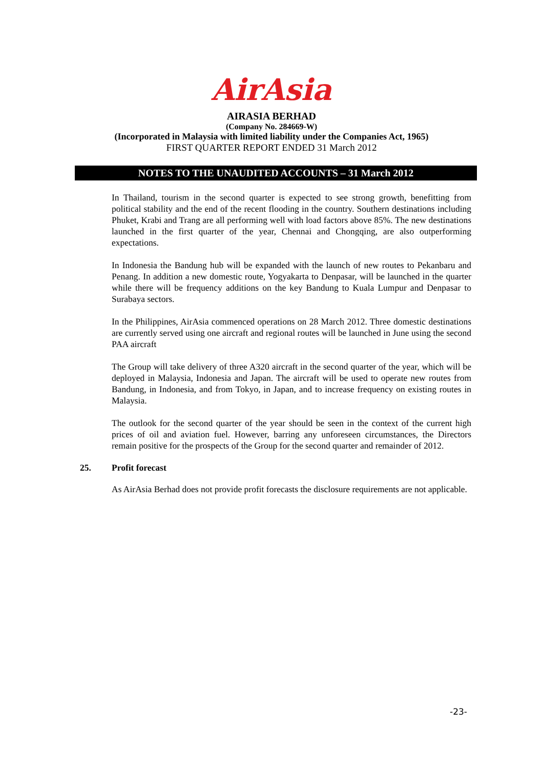AirAsia
AIRASIA BERHAD
(Company No. 284669-W)
(Incorporated in Malaysia with limited liability under the Companies Act, 1965)
FIRST QUARTER REPORT ENDED 31 March 2012
NOTES TO THE UNAUDITED ACCOUNTS – 31 March 2012
In Thailand, tourism in the second quarter is expected to see strong growth, benefitting from political stability and the end of the recent flooding in the country. Southern destinations including Phuket, Krabi and Trang are all performing well with load factors above 85%. The new destinations launched in the first quarter of the year, Chennai and Chongqing, are also outperforming expectations.
In Indonesia the Bandung hub will be expanded with the launch of new routes to Pekanbaru and Penang. In addition a new domestic route, Yogyakarta to Denpasar, will be launched in the quarter while there will be frequency additions on the key Bandung to Kuala Lumpur and Denpasar to Surabaya sectors.
In the Philippines, AirAsia commenced operations on 28 March 2012. Three domestic destinations are currently served using one aircraft and regional routes will be launched in June using the second PAA aircraft
The Group will take delivery of three A320 aircraft in the second quarter of the year, which will be deployed in Malaysia, Indonesia and Japan. The aircraft will be used to operate new routes from Bandung, in Indonesia, and from Tokyo, in Japan, and to increase frequency on existing routes in Malaysia.
The outlook for the second quarter of the year should be seen in the context of the current high prices of oil and aviation fuel. However, barring any unforeseen circumstances, the Directors remain positive for the prospects of the Group for the second quarter and remainder of 2012.
25. Profit forecast
As AirAsia Berhad does not provide profit forecasts the disclosure requirements are not applicable.
-23-